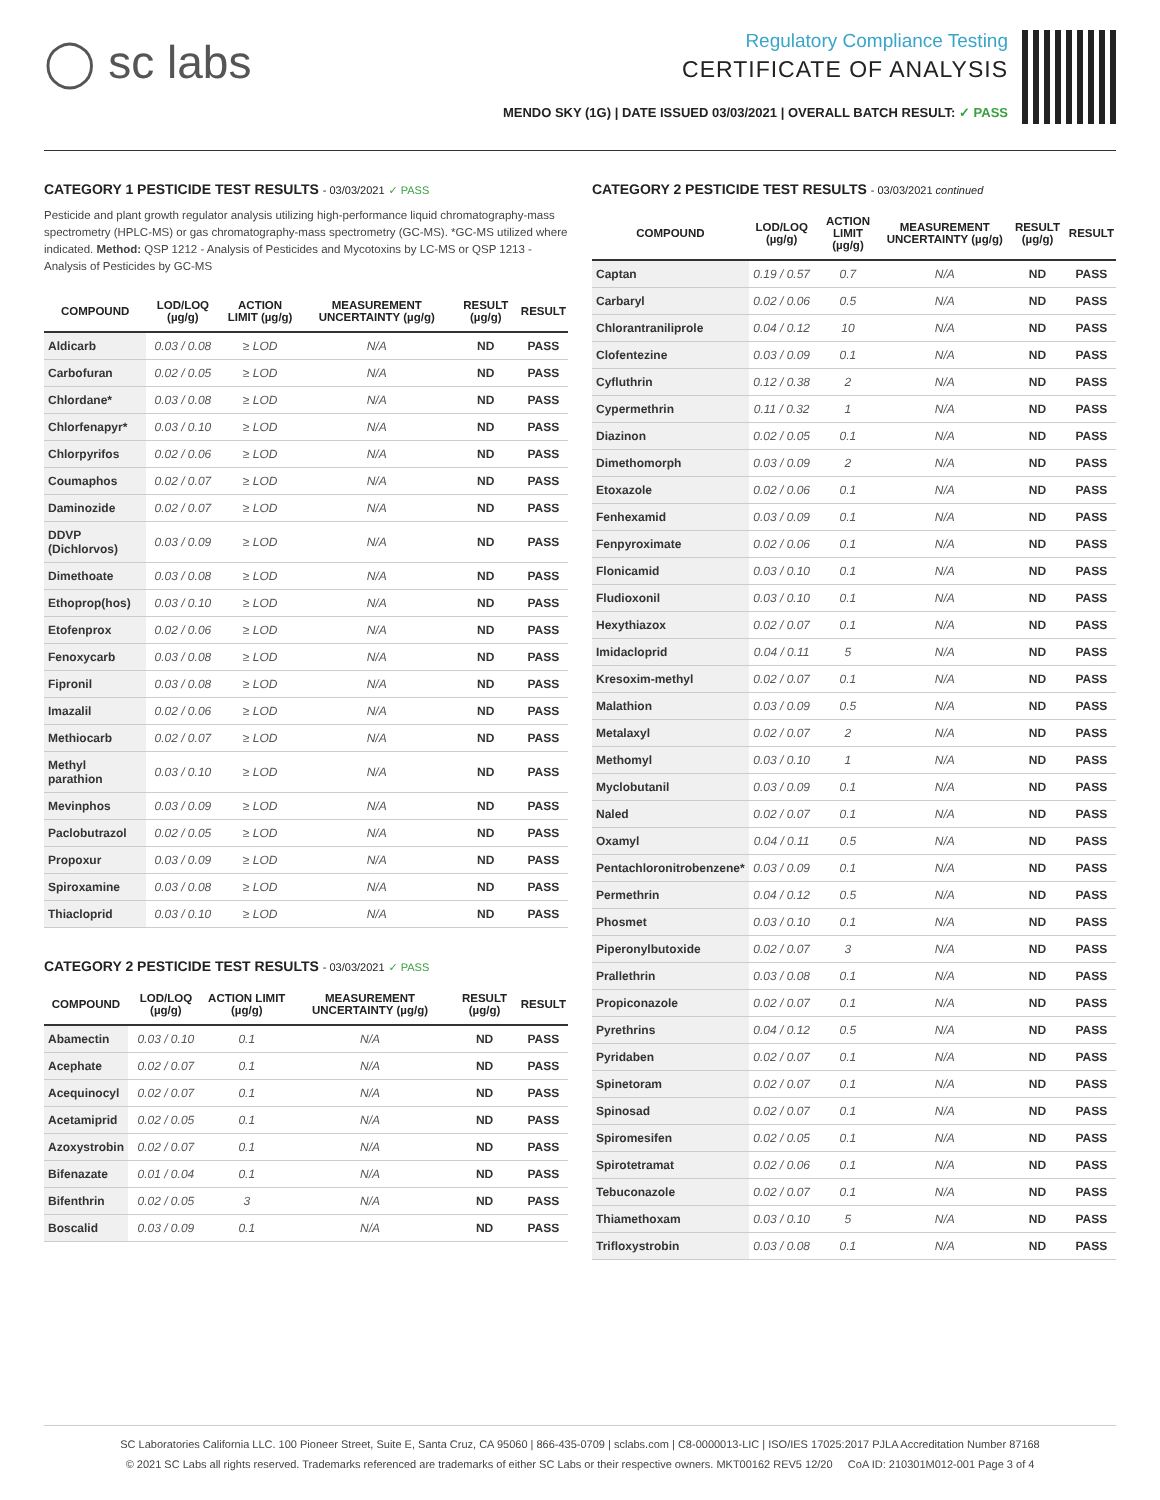◯ sc labs
Regulatory Compliance Testing
CERTIFICATE OF ANALYSIS
MENDO SKY (1G) | DATE ISSUED 03/03/2021 | OVERALL BATCH RESULT: ✓ PASS
CATEGORY 1 PESTICIDE TEST RESULTS - 03/03/2021 ✓ PASS
Pesticide and plant growth regulator analysis utilizing high-performance liquid chromatography-mass spectrometry (HPLC-MS) or gas chromatography-mass spectrometry (GC-MS). *GC-MS utilized where indicated. Method: QSP 1212 - Analysis of Pesticides and Mycotoxins by LC-MS or QSP 1213 - Analysis of Pesticides by GC-MS
| COMPOUND | LOD/LOQ (µg/g) | ACTION LIMIT (µg/g) | MEASUREMENT UNCERTAINTY (µg/g) | RESULT (µg/g) | RESULT |
| --- | --- | --- | --- | --- | --- |
| Aldicarb | 0.03 / 0.08 | ≥ LOD | N/A | ND | PASS |
| Carbofuran | 0.02 / 0.05 | ≥ LOD | N/A | ND | PASS |
| Chlordane* | 0.03 / 0.08 | ≥ LOD | N/A | ND | PASS |
| Chlorfenapyr* | 0.03 / 0.10 | ≥ LOD | N/A | ND | PASS |
| Chlorpyrifos | 0.02 / 0.06 | ≥ LOD | N/A | ND | PASS |
| Coumaphos | 0.02 / 0.07 | ≥ LOD | N/A | ND | PASS |
| Daminozide | 0.02 / 0.07 | ≥ LOD | N/A | ND | PASS |
| DDVP (Dichlorvos) | 0.03 / 0.09 | ≥ LOD | N/A | ND | PASS |
| Dimethoate | 0.03 / 0.08 | ≥ LOD | N/A | ND | PASS |
| Ethoprop(hos) | 0.03 / 0.10 | ≥ LOD | N/A | ND | PASS |
| Etofenprox | 0.02 / 0.06 | ≥ LOD | N/A | ND | PASS |
| Fenoxycarb | 0.03 / 0.08 | ≥ LOD | N/A | ND | PASS |
| Fipronil | 0.03 / 0.08 | ≥ LOD | N/A | ND | PASS |
| Imazalil | 0.02 / 0.06 | ≥ LOD | N/A | ND | PASS |
| Methiocarb | 0.02 / 0.07 | ≥ LOD | N/A | ND | PASS |
| Methyl parathion | 0.03 / 0.10 | ≥ LOD | N/A | ND | PASS |
| Mevinphos | 0.03 / 0.09 | ≥ LOD | N/A | ND | PASS |
| Paclobutrazol | 0.02 / 0.05 | ≥ LOD | N/A | ND | PASS |
| Propoxur | 0.03 / 0.09 | ≥ LOD | N/A | ND | PASS |
| Spiroxamine | 0.03 / 0.08 | ≥ LOD | N/A | ND | PASS |
| Thiacloprid | 0.03 / 0.10 | ≥ LOD | N/A | ND | PASS |
CATEGORY 2 PESTICIDE TEST RESULTS - 03/03/2021 ✓ PASS
| COMPOUND | LOD/LOQ (µg/g) | ACTION LIMIT (µg/g) | MEASUREMENT UNCERTAINTY (µg/g) | RESULT (µg/g) | RESULT |
| --- | --- | --- | --- | --- | --- |
| Abamectin | 0.03 / 0.10 | 0.1 | N/A | ND | PASS |
| Acephate | 0.02 / 0.07 | 0.1 | N/A | ND | PASS |
| Acequinocyl | 0.02 / 0.07 | 0.1 | N/A | ND | PASS |
| Acetamiprid | 0.02 / 0.05 | 0.1 | N/A | ND | PASS |
| Azoxystrobin | 0.02 / 0.07 | 0.1 | N/A | ND | PASS |
| Bifenazate | 0.01 / 0.04 | 0.1 | N/A | ND | PASS |
| Bifenthrin | 0.02 / 0.05 | 3 | N/A | ND | PASS |
| Boscalid | 0.03 / 0.09 | 0.1 | N/A | ND | PASS |
CATEGORY 2 PESTICIDE TEST RESULTS - 03/03/2021 continued
| COMPOUND | LOD/LOQ (µg/g) | ACTION LIMIT (µg/g) | MEASUREMENT UNCERTAINTY (µg/g) | RESULT (µg/g) | RESULT |
| --- | --- | --- | --- | --- | --- |
| Captan | 0.19 / 0.57 | 0.7 | N/A | ND | PASS |
| Carbaryl | 0.02 / 0.06 | 0.5 | N/A | ND | PASS |
| Chlorantraniliprole | 0.04 / 0.12 | 10 | N/A | ND | PASS |
| Clofentezine | 0.03 / 0.09 | 0.1 | N/A | ND | PASS |
| Cyfluthrin | 0.12 / 0.38 | 2 | N/A | ND | PASS |
| Cypermethrin | 0.11 / 0.32 | 1 | N/A | ND | PASS |
| Diazinon | 0.02 / 0.05 | 0.1 | N/A | ND | PASS |
| Dimethomorph | 0.03 / 0.09 | 2 | N/A | ND | PASS |
| Etoxazole | 0.02 / 0.06 | 0.1 | N/A | ND | PASS |
| Fenhexamid | 0.03 / 0.09 | 0.1 | N/A | ND | PASS |
| Fenpyroximate | 0.02 / 0.06 | 0.1 | N/A | ND | PASS |
| Flonicamid | 0.03 / 0.10 | 0.1 | N/A | ND | PASS |
| Fludioxonil | 0.03 / 0.10 | 0.1 | N/A | ND | PASS |
| Hexythiazox | 0.02 / 0.07 | 0.1 | N/A | ND | PASS |
| Imidacloprid | 0.04 / 0.11 | 5 | N/A | ND | PASS |
| Kresoxim-methyl | 0.02 / 0.07 | 0.1 | N/A | ND | PASS |
| Malathion | 0.03 / 0.09 | 0.5 | N/A | ND | PASS |
| Metalaxyl | 0.02 / 0.07 | 2 | N/A | ND | PASS |
| Methomyl | 0.03 / 0.10 | 1 | N/A | ND | PASS |
| Myclobutanil | 0.03 / 0.09 | 0.1 | N/A | ND | PASS |
| Naled | 0.02 / 0.07 | 0.1 | N/A | ND | PASS |
| Oxamyl | 0.04 / 0.11 | 0.5 | N/A | ND | PASS |
| Pentachloronitrobenzene* | 0.03 / 0.09 | 0.1 | N/A | ND | PASS |
| Permethrin | 0.04 / 0.12 | 0.5 | N/A | ND | PASS |
| Phosmet | 0.03 / 0.10 | 0.1 | N/A | ND | PASS |
| Piperonylbutoxide | 0.02 / 0.07 | 3 | N/A | ND | PASS |
| Prallethrin | 0.03 / 0.08 | 0.1 | N/A | ND | PASS |
| Propiconazole | 0.02 / 0.07 | 0.1 | N/A | ND | PASS |
| Pyrethrins | 0.04 / 0.12 | 0.5 | N/A | ND | PASS |
| Pyridaben | 0.02 / 0.07 | 0.1 | N/A | ND | PASS |
| Spinetoram | 0.02 / 0.07 | 0.1 | N/A | ND | PASS |
| Spinosad | 0.02 / 0.07 | 0.1 | N/A | ND | PASS |
| Spiromesifen | 0.02 / 0.05 | 0.1 | N/A | ND | PASS |
| Spirotetramat | 0.02 / 0.06 | 0.1 | N/A | ND | PASS |
| Tebuconazole | 0.02 / 0.07 | 0.1 | N/A | ND | PASS |
| Thiamethoxam | 0.03 / 0.10 | 5 | N/A | ND | PASS |
| Trifloxystrobin | 0.03 / 0.08 | 0.1 | N/A | ND | PASS |
SC Laboratories California LLC. 100 Pioneer Street, Suite E, Santa Cruz, CA 95060 | 866-435-0709 | sclabs.com | C8-0000013-LIC | ISO/IES 17025:2017 PJLA Accreditation Number 87168
© 2021 SC Labs all rights reserved. Trademarks referenced are trademarks of either SC Labs or their respective owners. MKT00162 REV5 12/20 CoA ID: 210301M012-001 Page 3 of 4